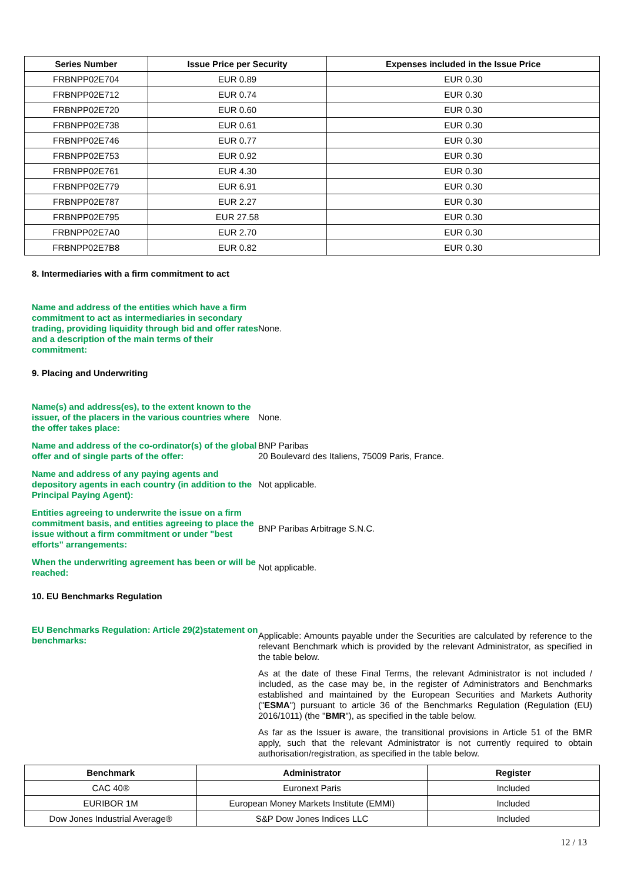| Series Number | Issue Price per Security | Expenses included in the Issue Price |
| --- | --- | --- |
| FRBNPP02E704 | EUR 0.89 | EUR 0.30 |
| FRBNPP02E712 | EUR 0.74 | EUR 0.30 |
| FRBNPP02E720 | EUR 0.60 | EUR 0.30 |
| FRBNPP02E738 | EUR 0.61 | EUR 0.30 |
| FRBNPP02E746 | EUR 0.77 | EUR 0.30 |
| FRBNPP02E753 | EUR 0.92 | EUR 0.30 |
| FRBNPP02E761 | EUR 4.30 | EUR 0.30 |
| FRBNPP02E779 | EUR 6.91 | EUR 0.30 |
| FRBNPP02E787 | EUR 2.27 | EUR 0.30 |
| FRBNPP02E795 | EUR 27.58 | EUR 0.30 |
| FRBNPP02E7A0 | EUR 2.70 | EUR 0.30 |
| FRBNPP02E7B8 | EUR 0.82 | EUR 0.30 |
8. Intermediaries with a firm commitment to act
Name and address of the entities which have a firm commitment to act as intermediaries in secondary trading, providing liquidity through bid and offer rates and a description of the main terms of their commitment:
None.
9. Placing and Underwriting
Name(s) and address(es), to the extent known to the issuer, of the placers in the various countries where the offer takes place:
None.
Name and address of the co-ordinator(s) of the global offer and of single parts of the offer:
BNP Paribas
20 Boulevard des Italiens, 75009 Paris, France.
Name and address of any paying agents and depository agents in each country (in addition to the Principal Paying Agent):
Not applicable.
Entities agreeing to underwrite the issue on a firm commitment basis, and entities agreeing to place the issue without a firm commitment or under "best efforts" arrangements:
BNP Paribas Arbitrage S.N.C.
When the underwriting agreement has been or will be reached:
Not applicable.
10. EU Benchmarks Regulation
EU Benchmarks Regulation: Article 29(2)statement on benchmarks:
Applicable: Amounts payable under the Securities are calculated by reference to the relevant Benchmark which is provided by the relevant Administrator, as specified in the table below.
As at the date of these Final Terms, the relevant Administrator is not included / included, as the case may be, in the register of Administrators and Benchmarks established and maintained by the European Securities and Markets Authority ("ESMA") pursuant to article 36 of the Benchmarks Regulation (Regulation (EU) 2016/1011) (the "BMR"), as specified in the table below.
As far as the Issuer is aware, the transitional provisions in Article 51 of the BMR apply, such that the relevant Administrator is not currently required to obtain authorisation/registration, as specified in the table below.
| Benchmark | Administrator | Register |
| --- | --- | --- |
| CAC 40® | Euronext Paris | Included |
| EURIBOR 1M | European Money Markets Institute (EMMI) | Included |
| Dow Jones Industrial Average® | S&P Dow Jones Indices LLC | Included |
12 / 13